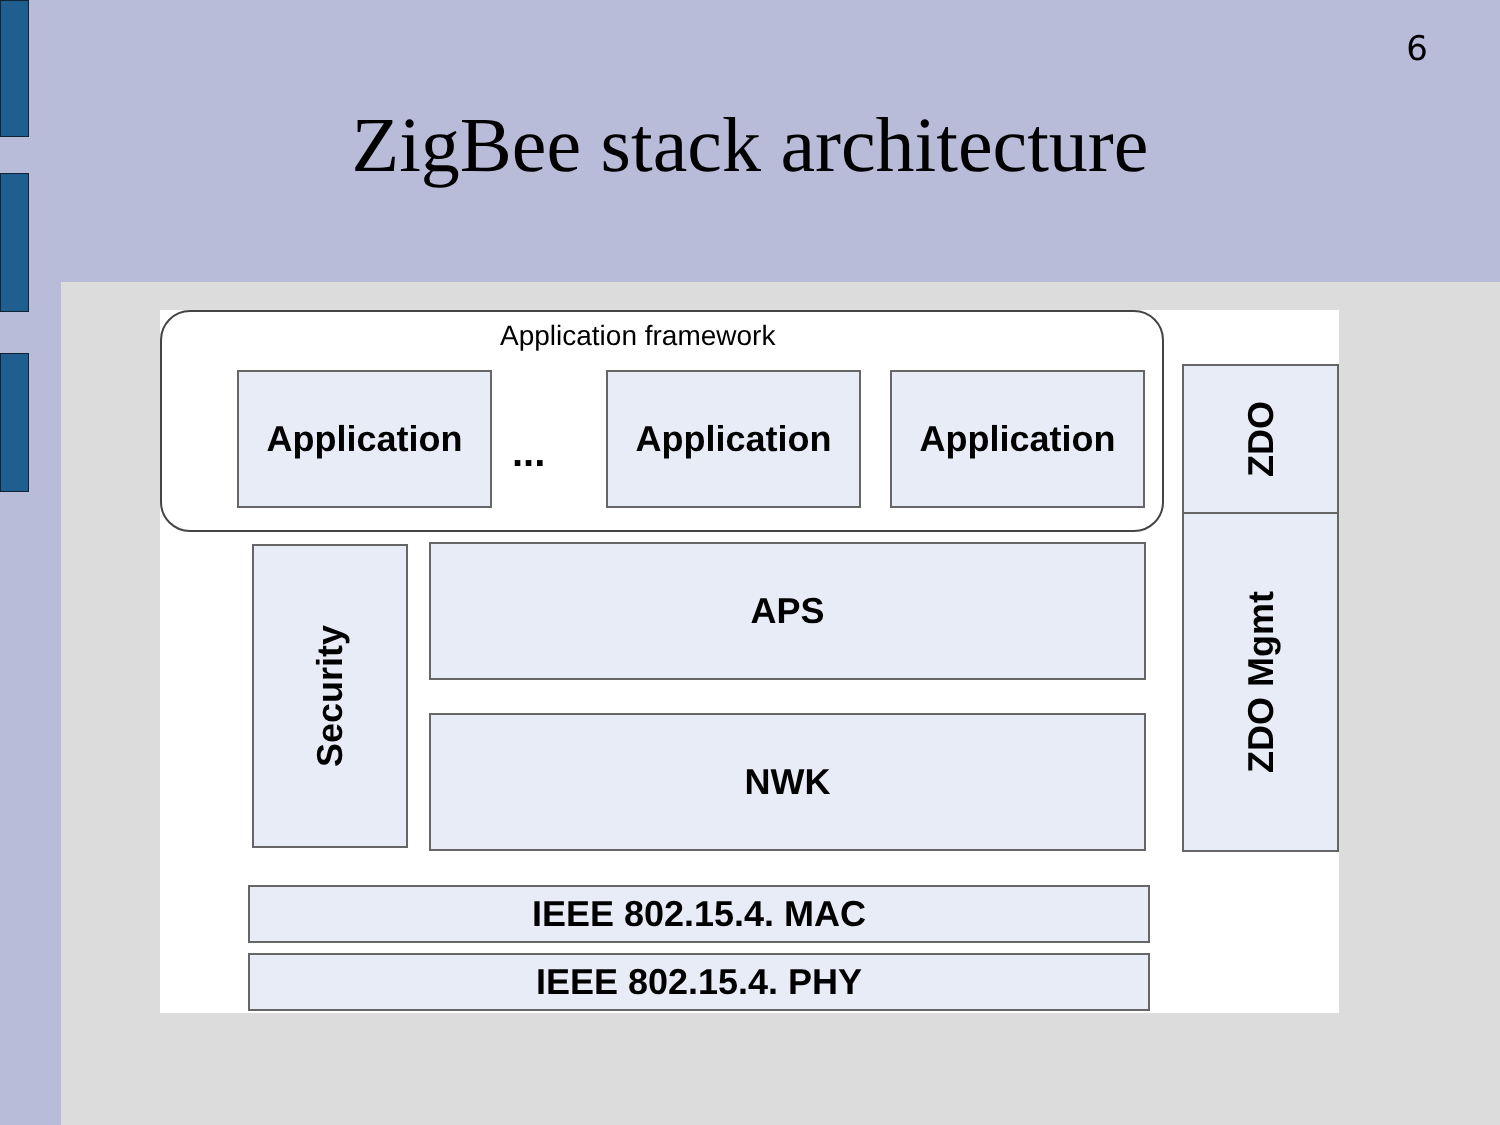6
ZigBee stack architecture
Application framework
Application
...
Application Application ZDO
ZDO Mgmt
Security
APS
NWK
IEEE 802.15.4. MAC
IEEE 802.15.4. PHY